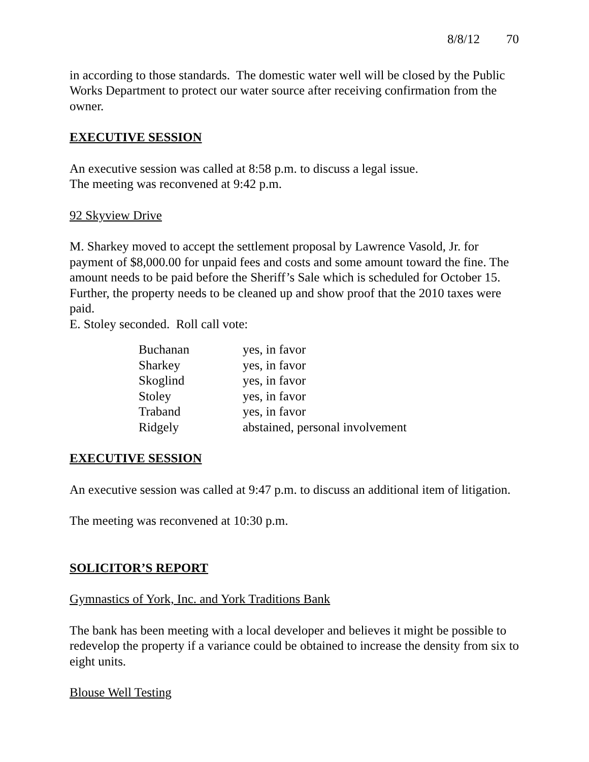8/8/12 70
in according to those standards. The domestic water well will be closed by the Public Works Department to protect our water source after receiving confirmation from the owner.
EXECUTIVE SESSION
An executive session was called at 8:58 p.m. to discuss a legal issue.
The meeting was reconvened at 9:42 p.m.
92 Skyview Drive
M. Sharkey moved to accept the settlement proposal by Lawrence Vasold, Jr. for payment of $8,000.00 for unpaid fees and costs and some amount toward the fine. The amount needs to be paid before the Sheriff’s Sale which is scheduled for October 15. Further, the property needs to be cleaned up and show proof that the 2010 taxes were paid.
E. Stoley seconded. Roll call vote:
| Buchanan | yes, in favor |
| Sharkey | yes, in favor |
| Skoglind | yes, in favor |
| Stoley | yes, in favor |
| Traband | yes, in favor |
| Ridgely | abstained, personal involvement |
EXECUTIVE SESSION
An executive session was called at 9:47 p.m. to discuss an additional item of litigation.
The meeting was reconvened at 10:30 p.m.
SOLICITOR’S REPORT
Gymnastics of York, Inc. and York Traditions Bank
The bank has been meeting with a local developer and believes it might be possible to redevelop the property if a variance could be obtained to increase the density from six to eight units.
Blouse Well Testing